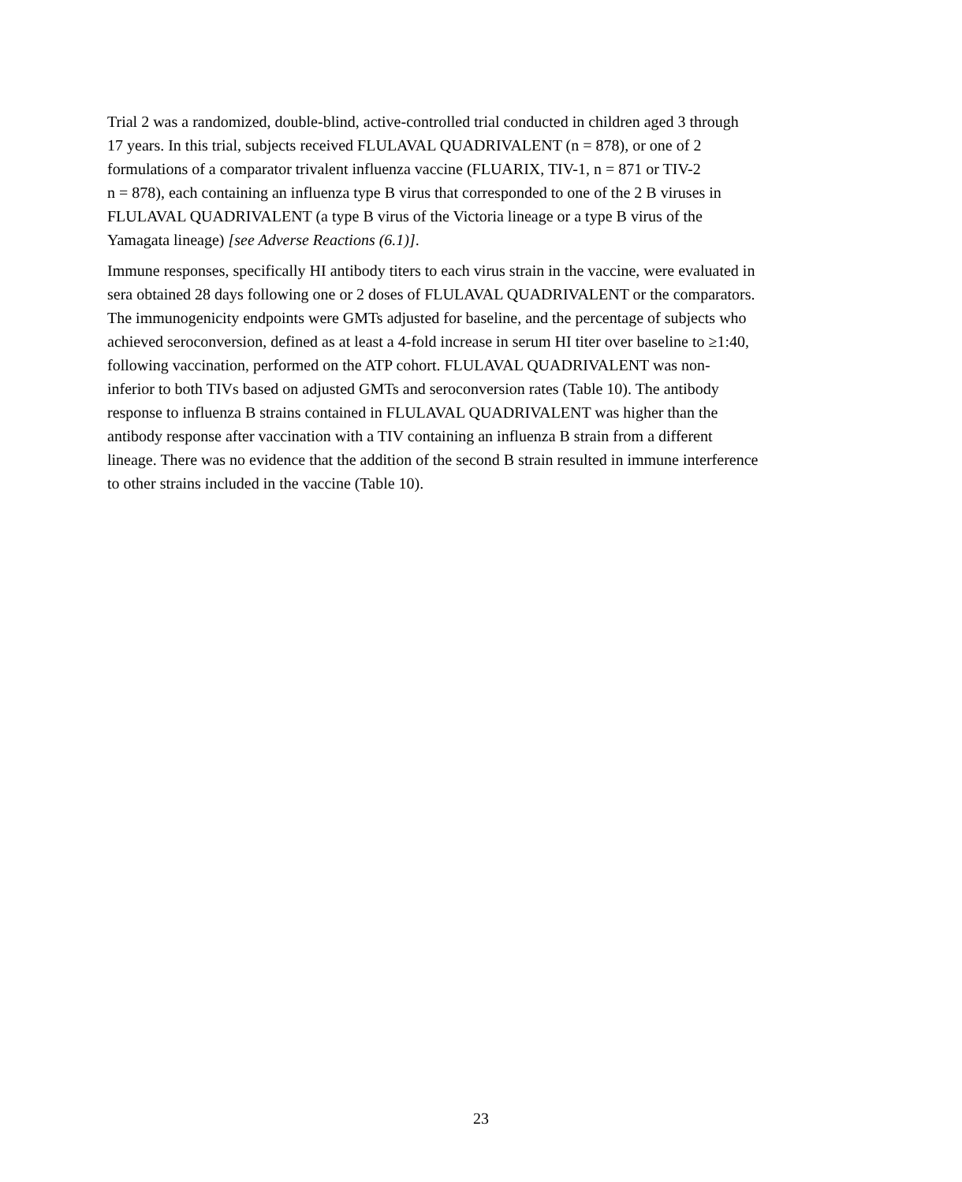Trial 2 was a randomized, double-blind, active-controlled trial conducted in children aged 3 through
17 years. In this trial, subjects received FLULAVAL QUADRIVALENT (n = 878), or one of 2
formulations of a comparator trivalent influenza vaccine (FLUARIX, TIV-1, n = 871 or TIV-2
n = 878), each containing an influenza type B virus that corresponded to one of the 2 B viruses in
FLULAVAL QUADRIVALENT (a type B virus of the Victoria lineage or a type B virus of the
Yamagata lineage) [see Adverse Reactions (6.1)].
Immune responses, specifically HI antibody titers to each virus strain in the vaccine, were evaluated in
sera obtained 28 days following one or 2 doses of FLULAVAL QUADRIVALENT or the comparators.
The immunogenicity endpoints were GMTs adjusted for baseline, and the percentage of subjects who
achieved seroconversion, defined as at least a 4-fold increase in serum HI titer over baseline to ≥1:40,
following vaccination, performed on the ATP cohort. FLULAVAL QUADRIVALENT was non-
inferior to both TIVs based on adjusted GMTs and seroconversion rates (Table 10). The antibody
response to influenza B strains contained in FLULAVAL QUADRIVALENT was higher than the
antibody response after vaccination with a TIV containing an influenza B strain from a different
lineage. There was no evidence that the addition of the second B strain resulted in immune interference
to other strains included in the vaccine (Table 10).
23